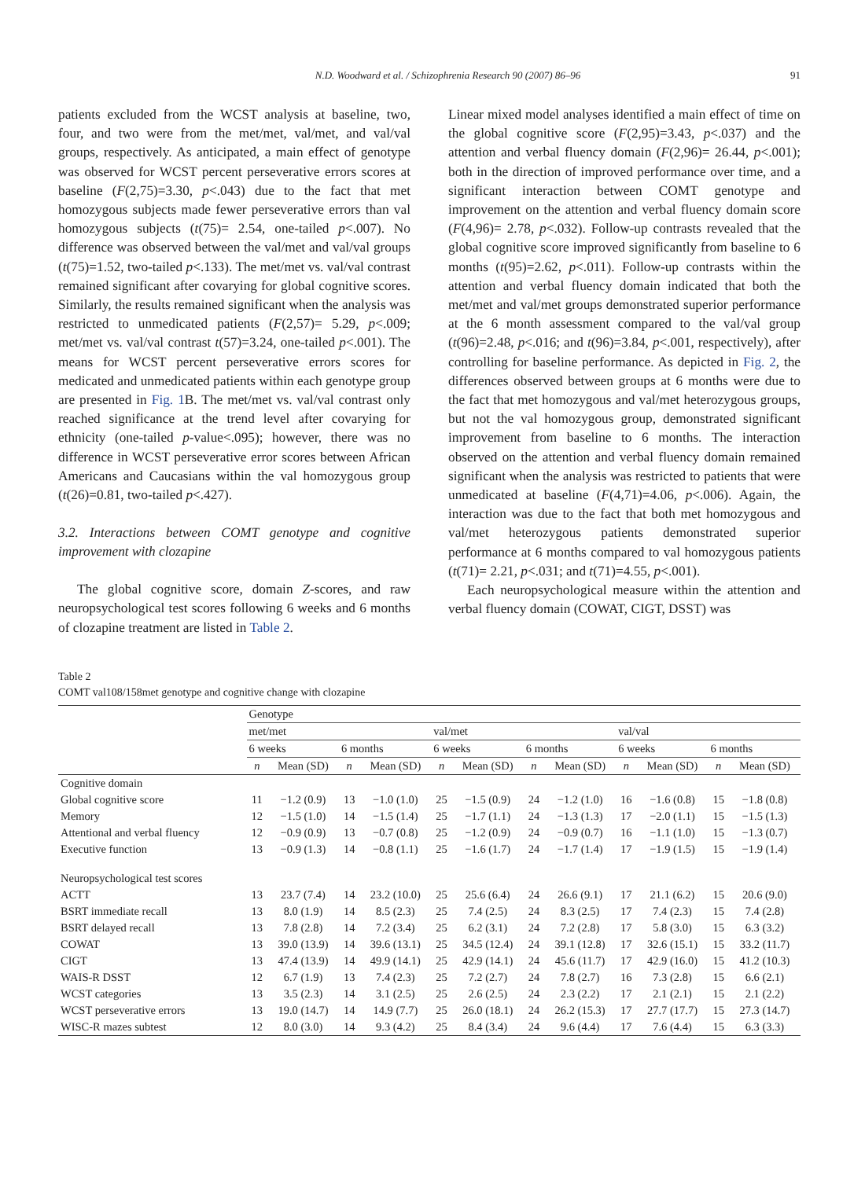N.D. Woodward et al. / Schizophrenia Research 90 (2007) 86–96 91
patients excluded from the WCST analysis at baseline, two, four, and two were from the met/met, val/met, and val/val groups, respectively. As anticipated, a main effect of genotype was observed for WCST percent perseverative errors scores at baseline (F(2,75)=3.30, p<.043) due to the fact that met homozygous subjects made fewer perseverative errors than val homozygous subjects (t(75)= 2.54, one-tailed p<.007). No difference was observed between the val/met and val/val groups (t(75)=1.52, two-tailed p<.133). The met/met vs. val/val contrast remained significant after covarying for global cognitive scores. Similarly, the results remained significant when the analysis was restricted to unmedicated patients (F(2,57)= 5.29, p<.009; met/met vs. val/val contrast t(57)=3.24, one-tailed p<.001). The means for WCST percent perseverative errors scores for medicated and unmedicated patients within each genotype group are presented in Fig. 1 B. The met/met vs. val/val contrast only reached significance at the trend level after covarying for ethnicity (one-tailed p-value<.095); however, there was no difference in WCST perseverative error scores between African Americans and Caucasians within the val homozygous group (t(26)=0.81, two-tailed p<.427).
3.2. Interactions between COMT genotype and cognitive improvement with clozapine
The global cognitive score, domain Z-scores, and raw neuropsychological test scores following 6 weeks and 6 months of clozapine treatment are listed in Table 2.
Linear mixed model analyses identified a main effect of time on the global cognitive score (F(2,95)=3.43, p<.037) and the attention and verbal fluency domain (F(2,96)= 26.44, p<.001); both in the direction of improved performance over time, and a significant interaction between COMT genotype and improvement on the attention and verbal fluency domain score (F(4,96)= 2.78, p<.032). Follow-up contrasts revealed that the global cognitive score improved significantly from baseline to 6 months (t(95)=2.62, p<.011). Follow-up contrasts within the attention and verbal fluency domain indicated that both the met/met and val/met groups demonstrated superior performance at the 6 month assessment compared to the val/val group (t(96)=2.48, p<.016; and t(96)=3.84, p<.001, respectively), after controlling for baseline performance. As depicted in Fig. 2, the differences observed between groups at 6 months were due to the fact that met homozygous and val/met heterozygous groups, but not the val homozygous group, demonstrated significant improvement from baseline to 6 months. The interaction observed on the attention and verbal fluency domain remained significant when the analysis was restricted to patients that were unmedicated at baseline (F(4,71)=4.06, p<.006). Again, the interaction was due to the fact that both met homozygous and val/met heterozygous patients demonstrated superior performance at 6 months compared to val homozygous patients (t(71)= 2.21, p<.031; and t(71)=4.55, p<.001).
Each neuropsychological measure within the attention and verbal fluency domain (COWAT, CIGT, DSST) was
Table 2
COMT val108/158met genotype and cognitive change with clozapine
| | Genotype | | | | | | | | | | | |
| --- | --- | --- | --- | --- | --- | --- | --- | --- | --- | --- | --- | --- |
| | met/met | | | | val/met | | | | val/val | | | |
| | 6 weeks | | 6 months | | 6 weeks | | 6 months | | 6 weeks | | 6 months | |
| | n | Mean (SD) | n | Mean (SD) | n | Mean (SD) | n | Mean (SD) | n | Mean (SD) | n | Mean (SD) |
| Cognitive domain | | | | | | | | | | | | |
| Global cognitive score | 11 | −1.2 (0.9) | 13 | −1.0 (1.0) | 25 | −1.5 (0.9) | 24 | −1.2 (1.0) | 16 | −1.6 (0.8) | 15 | −1.8 (0.8) |
| Memory | 12 | −1.5 (1.0) | 14 | −1.5 (1.4) | 25 | −1.7 (1.1) | 24 | −1.3 (1.3) | 17 | −2.0 (1.1) | 15 | −1.5 (1.3) |
| Attentional and verbal fluency | 12 | −0.9 (0.9) | 13 | −0.7 (0.8) | 25 | −1.2 (0.9) | 24 | −0.9 (0.7) | 16 | −1.1 (1.0) | 15 | −1.3 (0.7) |
| Executive function | 13 | −0.9 (1.3) | 14 | −0.8 (1.1) | 25 | −1.6 (1.7) | 24 | −1.7 (1.4) | 17 | −1.9 (1.5) | 15 | −1.9 (1.4) |
| Neuropsychological test scores | | | | | | | | | | | | |
| ACTT | 13 | 23.7 (7.4) | 14 | 23.2 (10.0) | 25 | 25.6 (6.4) | 24 | 26.6 (9.1) | 17 | 21.1 (6.2) | 15 | 20.6 (9.0) |
| BSRT immediate recall | 13 | 8.0 (1.9) | 14 | 8.5 (2.3) | 25 | 7.4 (2.5) | 24 | 8.3 (2.5) | 17 | 7.4 (2.3) | 15 | 7.4 (2.8) |
| BSRT delayed recall | 13 | 7.8 (2.8) | 14 | 7.2 (3.4) | 25 | 6.2 (3.1) | 24 | 7.2 (2.8) | 17 | 5.8 (3.0) | 15 | 6.3 (3.2) |
| COWAT | 13 | 39.0 (13.9) | 14 | 39.6 (13.1) | 25 | 34.5 (12.4) | 24 | 39.1 (12.8) | 17 | 32.6 (15.1) | 15 | 33.2 (11.7) |
| CIGT | 13 | 47.4 (13.9) | 14 | 49.9 (14.1) | 25 | 42.9 (14.1) | 24 | 45.6 (11.7) | 17 | 42.9 (16.0) | 15 | 41.2 (10.3) |
| WAIS-R DSST | 12 | 6.7 (1.9) | 13 | 7.4 (2.3) | 25 | 7.2 (2.7) | 24 | 7.8 (2.7) | 16 | 7.3 (2.8) | 15 | 6.6 (2.1) |
| WCST categories | 13 | 3.5 (2.3) | 14 | 3.1 (2.5) | 25 | 2.6 (2.5) | 24 | 2.3 (2.2) | 17 | 2.1 (2.1) | 15 | 2.1 (2.2) |
| WCST perseverative errors | 13 | 19.0 (14.7) | 14 | 14.9 (7.7) | 25 | 26.0 (18.1) | 24 | 26.2 (15.3) | 17 | 27.7 (17.7) | 15 | 27.3 (14.7) |
| WISC-R mazes subtest | 12 | 8.0 (3.0) | 14 | 9.3 (4.2) | 25 | 8.4 (3.4) | 24 | 9.6 (4.4) | 17 | 7.6 (4.4) | 15 | 6.3 (3.3) |